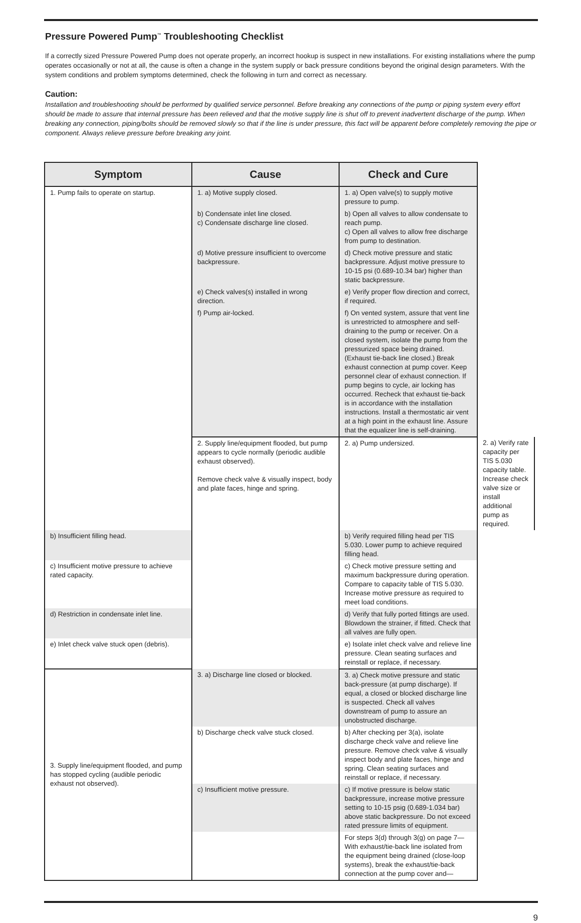Pressure Powered Pump<sup>™</sup> Troubleshooting Checklist
If a correctly sized Pressure Powered Pump does not operate properly, an incorrect hookup is suspect in new installations. For existing installations where the pump operates occasionally or not at all, the cause is often a change in the system supply or back pressure conditions beyond the original design parameters. With the system conditions and problem symptoms determined, check the following in turn and correct as necessary.
Caution:
Installation and troubleshooting should be performed by qualified service personnel. Before breaking any connections of the pump or piping system every effort should be made to assure that internal pressure has been relieved and that the motive supply line is shut off to prevent inadvertent discharge of the pump. When breaking any connection, piping/bolts should be removed slowly so that if the line is under pressure, this fact will be apparent before completely removing the pipe or component. Always relieve pressure before breaking any joint.
| Symptom | Cause | Check and Cure | |
| --- | --- | --- | --- |
| 1. Pump fails to operate on startup. | 1. a) Motive supply closed. | 1. a) Open valve(s) to supply motive pressure to pump. | |
| | b) Condensate inlet line closed. c) Condensate discharge line closed. | b) Open all valves to allow condensate to reach pump. c) Open all valves to allow free discharge from pump to destination. | |
| | d) Motive pressure insufficient to overcome backpressure. | d) Check motive pressure and static backpressure. Adjust motive pressure to 10-15 psi (0.689-10.34 bar) higher than static backpressure. | |
| | e) Check valves(s) installed in wrong direction. | e) Verify proper flow direction and correct, if required. | |
| | f) Pump air-locked. | f) On vented system, assure that vent line is unrestricted to atmosphere and self-draining to the pump or receiver. On a closed system, isolate the pump from the pressurized space being drained. (Exhaust tie-back line closed.) Break exhaust connection at pump cover. Keep personnel clear of exhaust connection. If pump begins to cycle, air locking has occurred. Recheck that exhaust tie-back is in accordance with the installation instructions. Install a thermostatic air vent at a high point in the exhaust line. Assure that the equalizer line is self-draining. | |
| | 2. Supply line/equipment flooded, but pump appears to cycle normally (periodic audible exhaust observed). Remove check valve & visually inspect, body and plate faces, hinge and spring. | 2. a) Pump undersized. | 2. a) Verify rate capacity per TIS 5.030 capacity table. Increase check valve size or install additional pump as required. |
| b) Insufficient filling head. | | b) Verify required filling head per TIS 5.030. Lower pump to achieve required filling head. | |
| c) Insufficient motive pressure to achieve rated capacity. | | c) Check motive pressure setting and maximum backpressure during operation. Compare to capacity table of TIS 5.030. Increase motive pressure as required to meet load conditions. | |
| d) Restriction in condensate inlet line. | | d) Verify that fully ported fittings are used. Blowdown the strainer, if fitted. Check that all valves are fully open. | |
| e) Inlet check valve stuck open (debris). | | e) Isolate inlet check valve and relieve line pressure. Clean seating surfaces and reinstall or replace, if necessary. | |
| 3. Supply line/equipment flooded, and pump has stopped cycling (audible periodic exhaust not observed). | 3. a) Discharge line closed or blocked. | 3. a) Check motive pressure and static back-pressure (at pump discharge). If equal, a closed or blocked discharge line is suspected. Check all valves downstream of pump to assure an unobstructed discharge. | |
| | b) Discharge check valve stuck closed. | b) After checking per 3(a), isolate discharge check valve and relieve line pressure. Remove check valve & visually inspect body and plate faces, hinge and spring. Clean seating surfaces and reinstall or replace, if necessary. | |
| | c) Insufficient motive pressure. | c) If motive pressure is below static backpressure, increase motive pressure setting to 10-15 psig (0.689-1.034 bar) above static backpressure. Do not exceed rated pressure limits of equipment. | |
| | | For steps 3(d) through 3(g) on page 7—With exhaust/tie-back line isolated from the equipment being drained (close-loop systems), break the exhaust/tie-back connection at the pump cover and— | |
9